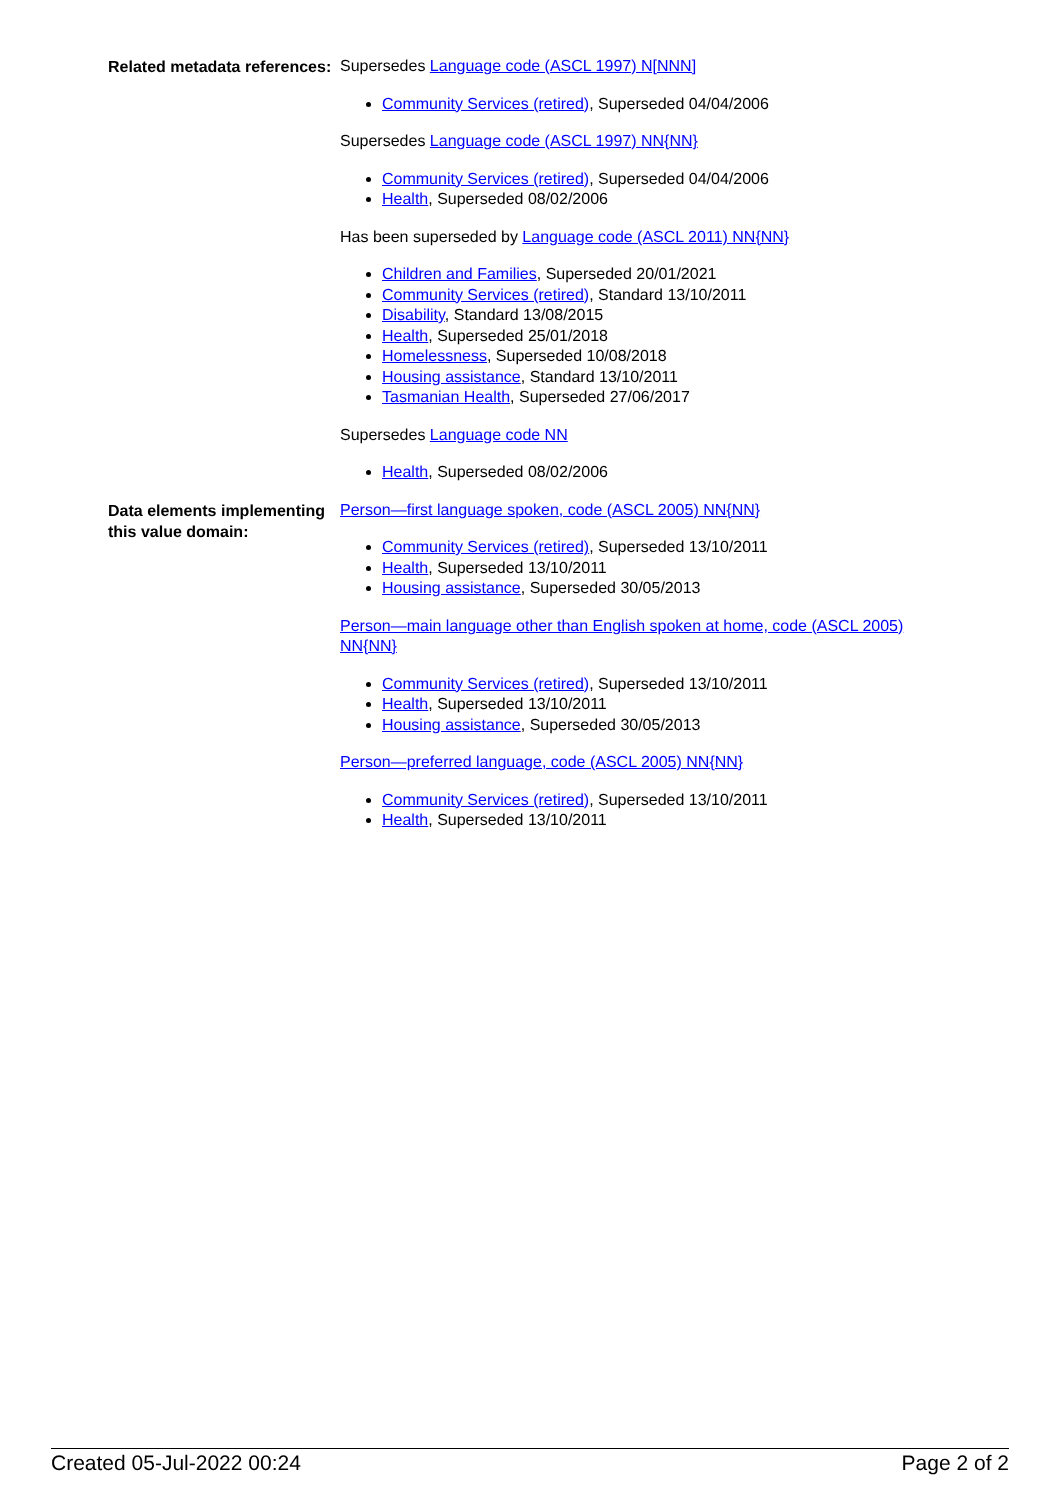Related metadata references:
Supersedes Language code (ASCL 1997) N[NNN]
Community Services (retired), Superseded 04/04/2006
Supersedes Language code (ASCL 1997) NN{NN}
Community Services (retired), Superseded 04/04/2006
Health, Superseded 08/02/2006
Has been superseded by Language code (ASCL 2011) NN{NN}
Children and Families, Superseded 20/01/2021
Community Services (retired), Standard 13/10/2011
Disability, Standard 13/08/2015
Health, Superseded 25/01/2018
Homelessness, Superseded 10/08/2018
Housing assistance, Standard 13/10/2011
Tasmanian Health, Superseded 27/06/2017
Supersedes Language code NN
Health, Superseded 08/02/2006
Data elements implementing this value domain:
Person—first language spoken, code (ASCL 2005) NN{NN}
Community Services (retired), Superseded 13/10/2011
Health, Superseded 13/10/2011
Housing assistance, Superseded 30/05/2013
Person—main language other than English spoken at home, code (ASCL 2005) NN{NN}
Community Services (retired), Superseded 13/10/2011
Health, Superseded 13/10/2011
Housing assistance, Superseded 30/05/2013
Person—preferred language, code (ASCL 2005) NN{NN}
Community Services (retired), Superseded 13/10/2011
Health, Superseded 13/10/2011
Created 05-Jul-2022 00:24 Page 2 of 2